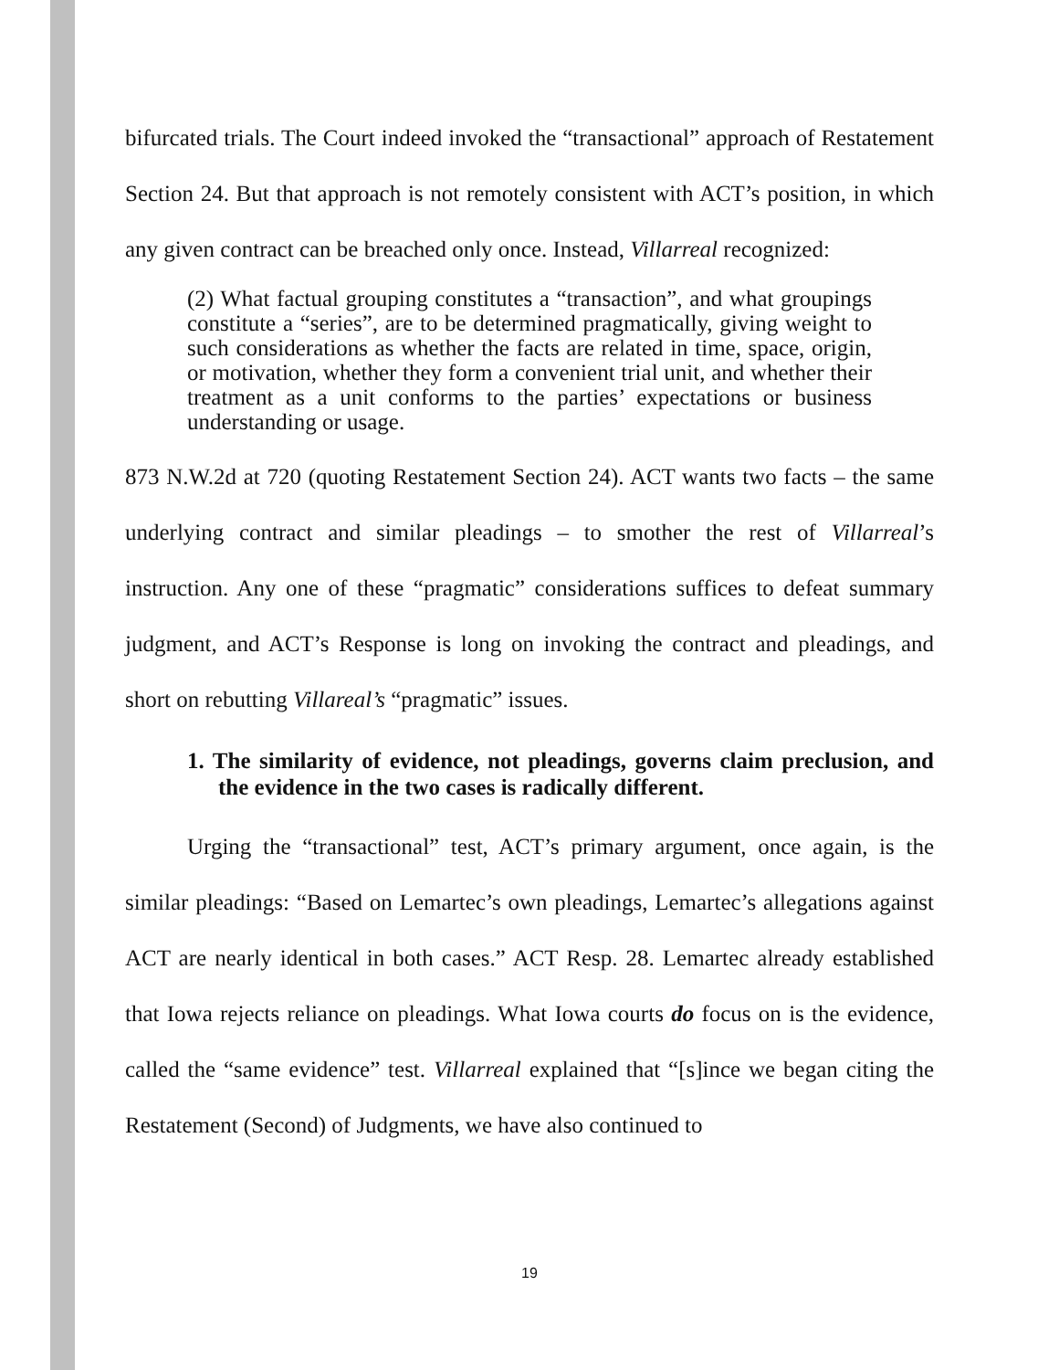bifurcated trials. The Court indeed invoked the “transactional” approach of Restatement Section 24. But that approach is not remotely consistent with ACT’s position, in which any given contract can be breached only once. Instead, Villarreal recognized:
(2) What factual grouping constitutes a “transaction”, and what groupings constitute a “series”, are to be determined pragmatically, giving weight to such considerations as whether the facts are related in time, space, origin, or motivation, whether they form a convenient trial unit, and whether their treatment as a unit conforms to the parties’ expectations or business understanding or usage.
873 N.W.2d at 720 (quoting Restatement Section 24). ACT wants two facts – the same underlying contract and similar pleadings – to smother the rest of Villarreal’s instruction. Any one of these “pragmatic” considerations suffices to defeat summary judgment, and ACT’s Response is long on invoking the contract and pleadings, and short on rebutting Villareal’s “pragmatic” issues.
1. The similarity of evidence, not pleadings, governs claim preclusion, and the evidence in the two cases is radically different.
Urging the “transactional” test, ACT’s primary argument, once again, is the similar pleadings: “Based on Lemartec’s own pleadings, Lemartec’s allegations against ACT are nearly identical in both cases.” ACT Resp. 28. Lemartec already established that Iowa rejects reliance on pleadings. What Iowa courts do focus on is the evidence, called the “same evidence” test. Villarreal explained that “[s]ince we began citing the Restatement (Second) of Judgments, we have also continued to
19